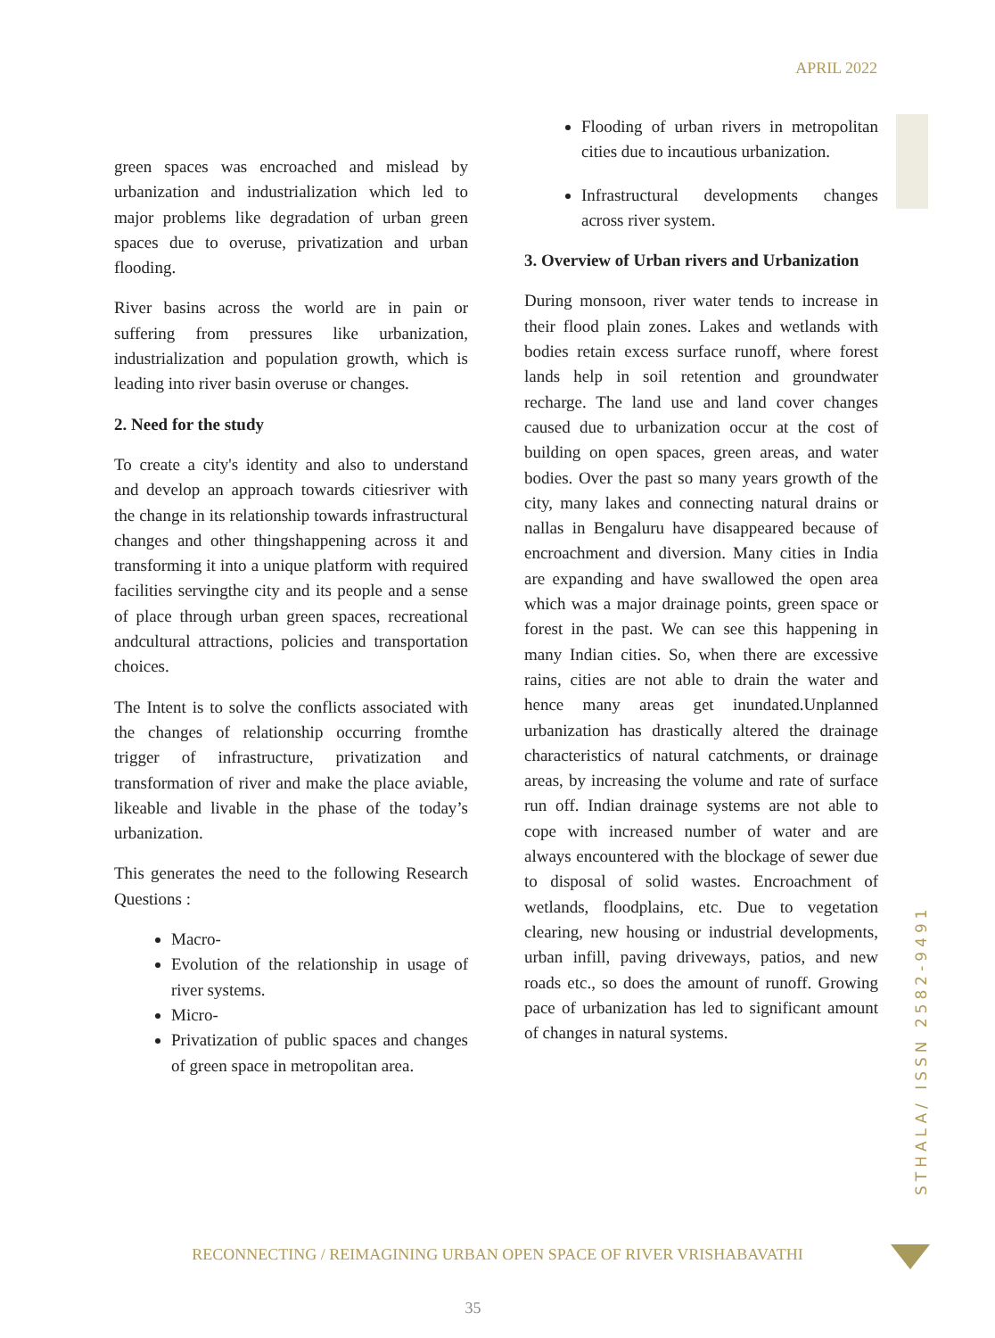APRIL 2022
STHALA/ ISSN 2582-9491
green spaces was encroached and mislead by urbanization and industrialization which led to major problems like degradation of urban green spaces due to overuse, privatization and urban flooding.
River basins across the world are in pain or suffering from pressures like urbanization, industrialization and population growth, which is leading into river basin overuse or changes.
2. Need for the study
To create a city's identity and also to understand and develop an approach towards citiesriver with the change in its relationship towards infrastructural changes and other thingshappening across it and transforming it into a unique platform with required facilities servingthe city and its people and a sense of place through urban green spaces, recreational andcultural attractions, policies and transportation choices.
The Intent is to solve the conflicts associated with the changes of relationship occurring fromthe trigger of infrastructure, privatization and transformation of river and make the place aviable, likeable and livable in the phase of the today’s urbanization.
This generates the need to the following Research Questions :
Macro-
Evolution of the relationship in usage of river systems.
Micro-
Privatization of public spaces and changes of green space in metropolitan area.
Flooding of urban rivers in metropolitan cities due to incautious urbanization.
Infrastructural developments changes across river system.
3. Overview of Urban rivers and Urbanization
During monsoon, river water tends to increase in their flood plain zones. Lakes and wetlands with bodies retain excess surface runoff, where forest lands help in soil retention and groundwater recharge. The land use and land cover changes caused due to urbanization occur at the cost of building on open spaces, green areas, and water bodies. Over the past so many years growth of the city, many lakes and connecting natural drains or nallas in Bengaluru have disappeared because of encroachment and diversion. Many cities in India are expanding and have swallowed the open area which was a major drainage points, green space or forest in the past. We can see this happening in many Indian cities. So, when there are excessive rains, cities are not able to drain the water and hence many areas get inundated.Unplanned urbanization has drastically altered the drainage characteristics of natural catchments, or drainage areas, by increasing the volume and rate of surface run off. Indian drainage systems are not able to cope with increased number of water and are always encountered with the blockage of sewer due to disposal of solid wastes. Encroachment of wetlands, floodplains, etc. Due to vegetation clearing, new housing or industrial developments, urban infill, paving driveways, patios, and new roads etc., so does the amount of runoff. Growing pace of urbanization has led to significant amount of changes in natural systems.
RECONNECTING / REIMAGINING URBAN OPEN SPACE OF RIVER VRISHABAVATHI
35